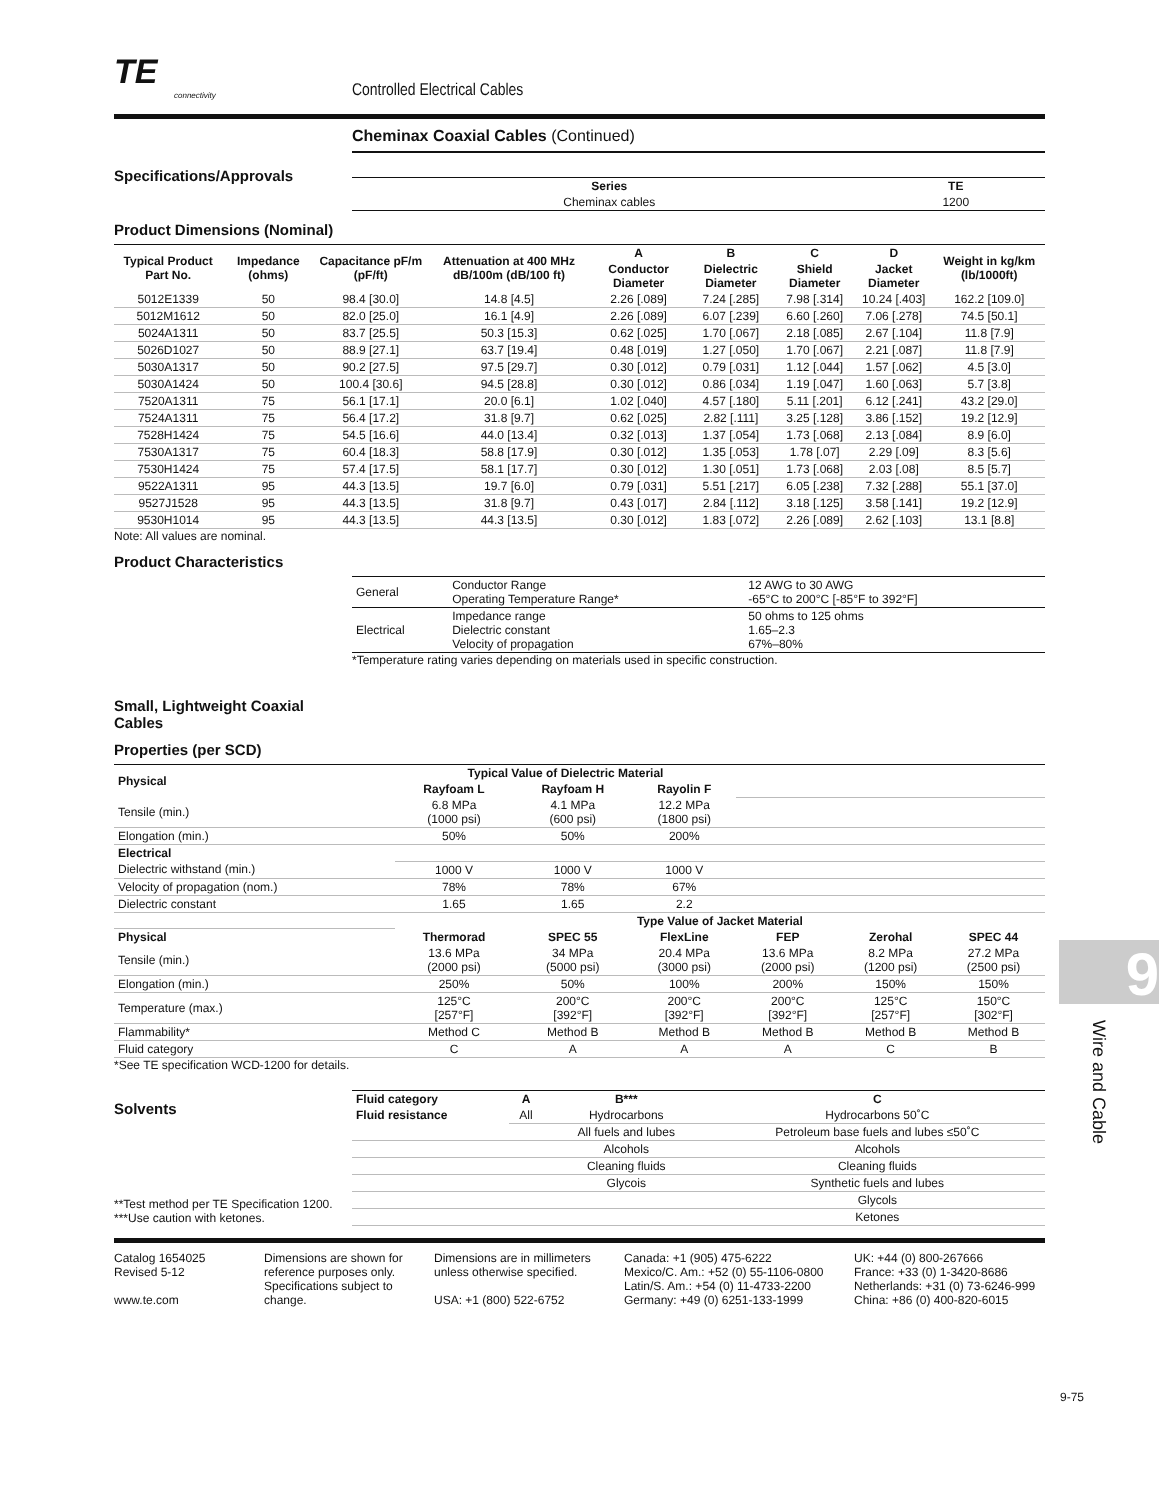TE
connectivity
Controlled Electrical Cables
Cheminax Coaxial Cables (Continued)
Specifications/Approvals
| Series | TE |
| --- | --- |
| Cheminax cables | 1200 |
Product Dimensions (Nominal)
| Typical Product Part No. | Impedance (ohms) | Capacitance pF/m (pF/ft) | Attenuation at 400 MHz dB/100m (dB/100 ft) | A | B | C | D | Weight in kg/km (lb/1000ft) |
| --- | --- | --- | --- | --- | --- | --- | --- | --- |
| | | | | Conductor Diameter | Dielectric Diameter | Shield Diameter | Jacket Diameter | |
| 5012E1339 | 50 | 98.4 [30.0] | 14.8 [4.5] | 2.26 [.089] | 7.24 [.285] | 7.98 [.314] | 10.24 [.403] | 162.2 [109.0] |
| 5012M1612 | 50 | 82.0 [25.0] | 16.1 [4.9] | 2.26 [.089] | 6.07 [.239] | 6.60 [.260] | 7.06 [.278] | 74.5 [50.1] |
| 5024A1311 | 50 | 83.7 [25.5] | 50.3 [15.3] | 0.62 [.025] | 1.70 [.067] | 2.18 [.085] | 2.67 [.104] | 11.8 [7.9] |
| 5026D1027 | 50 | 88.9 [27.1] | 63.7 [19.4] | 0.48 [.019] | 1.27 [.050] | 1.70 [.067] | 2.21 [.087] | 11.8 [7.9] |
| 5030A1317 | 50 | 90.2 [27.5] | 97.5 [29.7] | 0.30 [.012] | 0.79 [.031] | 1.12 [.044] | 1.57 [.062] | 4.5 [3.0] |
| 5030A1424 | 50 | 100.4 [30.6] | 94.5 [28.8] | 0.30 [.012] | 0.86 [.034] | 1.19 [.047] | 1.60 [.063] | 5.7 [3.8] |
| 7520A1311 | 75 | 56.1 [17.1] | 20.0 [6.1] | 1.02 [.040] | 4.57 [.180] | 5.11 [.201] | 6.12 [.241] | 43.2 [29.0] |
| 7524A1311 | 75 | 56.4 [17.2] | 31.8 [9.7] | 0.62 [.025] | 2.82 [.111] | 3.25 [.128] | 3.86 [.152] | 19.2 [12.9] |
| 7528H1424 | 75 | 54.5 [16.6] | 44.0 [13.4] | 0.32 [.013] | 1.37 [.054] | 1.73 [.068] | 2.13 [.084] | 8.9 [6.0] |
| 7530A1317 | 75 | 60.4 [18.3] | 58.8 [17.9] | 0.30 [.012] | 1.35 [.053] | 1.78 [.07] | 2.29 [.09] | 8.3 [5.6] |
| 7530H1424 | 75 | 57.4 [17.5] | 58.1 [17.7] | 0.30 [.012] | 1.30 [.051] | 1.73 [.068] | 2.03 [.08] | 8.5 [5.7] |
| 9522A1311 | 95 | 44.3 [13.5] | 19.7 [6.0] | 0.79 [.031] | 5.51 [.217] | 6.05 [.238] | 7.32 [.288] | 55.1 [37.0] |
| 9527J1528 | 95 | 44.3 [13.5] | 31.8 [9.7] | 0.43 [.017] | 2.84 [.112] | 3.18 [.125] | 3.58 [.141] | 19.2 [12.9] |
| 9530H1014 | 95 | 44.3 [13.5] | 44.3 [13.5] | 0.30 [.012] | 1.83 [.072] | 2.26 [.089] | 2.62 [.103] | 13.1 [8.8] |
Note: All values are nominal.
Product Characteristics
| General | Conductor Range Operating Temperature Range* | 12 AWG to 30 AWG -65°C to 200°C [-85°F to 392°F] |
| Electrical | Impedance range Dielectric constant Velocity of propagation | 50 ohms to 125 ohms 1.65–2.3 67%–80% |
*Temperature rating varies depending on materials used in specific construction.
Small, Lightweight Coaxial Cables
Properties (per SCD)
| Physical | Typical Value of Dielectric Material | | | | | |
| --- | --- | --- | --- | --- | --- | --- |
| | Rayfoam L | Rayfoam H | Rayolin F | | | |
| Tensile (min.) | 6.8 MPa (1000 psi) | 4.1 MPa (600 psi) | 12.2 MPa (1800 psi) | | | |
| Elongation (min.) | 50% | 50% | 200% | | | |
| Electrical | | | | | | |
| Dielectric withstand (min.) | 1000 V | 1000 V | 1000 V | | | |
| Velocity of propagation (nom.) | 78% | 78% | 67% | | | |
| Dielectric constant | 1.65 | 1.65 | 2.2 | | | |
| | Type Value of Jacket Material | | | | | |
| Physical | Thermorad | SPEC 55 | FlexLine | FEP | Zerohal | SPEC 44 |
| Tensile (min.) | 13.6 MPa (2000 psi) | 34 MPa (5000 psi) | 20.4 MPa (3000 psi) | 13.6 MPa (2000 psi) | 8.2 MPa (1200 psi) | 27.2 MPa (2500 psi) |
| Elongation (min.) | 250% | 50% | 100% | 200% | 150% | 150% |
| Temperature (max.) | 125°C [257°F] | 200°C [392°F] | 200°C [392°F] | 200°C [392°F] | 125°C [257°F] | 150°C [302°F] |
| Flammability* | Method C | Method B | Method B | Method B | Method B | Method B |
| Fluid category | C | A | A | A | C | B |
*See TE specification WCD-1200 for details.
Solvents
**Test method per TE Specification 1200.
***Use caution with ketones.
| Fluid category | A | B*** | C |
| --- | --- | --- | --- |
| Fluid resistance | All | Hydrocarbons | Hydrocarbons 50˚C |
| | | All fuels and lubes | Petroleum base fuels and lubes ≤50˚C |
| | | Alcohols | Alcohols |
| | | Cleaning fluids | Cleaning fluids |
| | | Glycois | Synthetic fuels and lubes |
| | | | Glycols |
| | | | Ketones |
Catalog 1654025
Revised 5-12
www.te.com
Dimensions are shown for reference purposes only. Specifications subject to change.
Dimensions are in millimeters unless otherwise specified.
USA: +1 (800) 522-6752
Canada: +1 (905) 475-6222
Mexico/C. Am.: +52 (0) 55-1106-0800
Latin/S. Am.: +54 (0) 11-4733-2200
Germany: +49 (0) 6251-133-1999
UK: +44 (0) 800-267666
France: +33 (0) 1-3420-8686
Netherlands: +31 (0) 73-6246-999
China: +86 (0) 400-820-6015
9
Wire and Cable
9-75